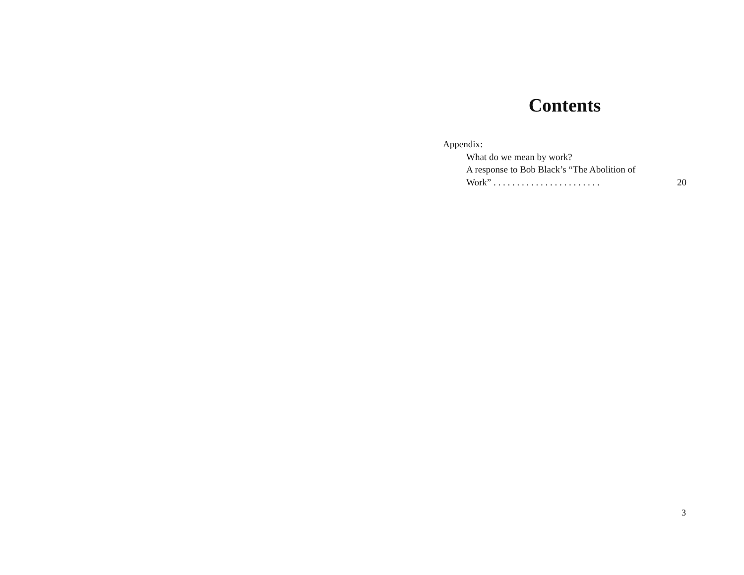Contents
Appendix:
What do we mean by work?
A response to Bob Black’s “The Abolition of
Work” . . . . . . . . . . . . . . . . . . . . . . . 20
3